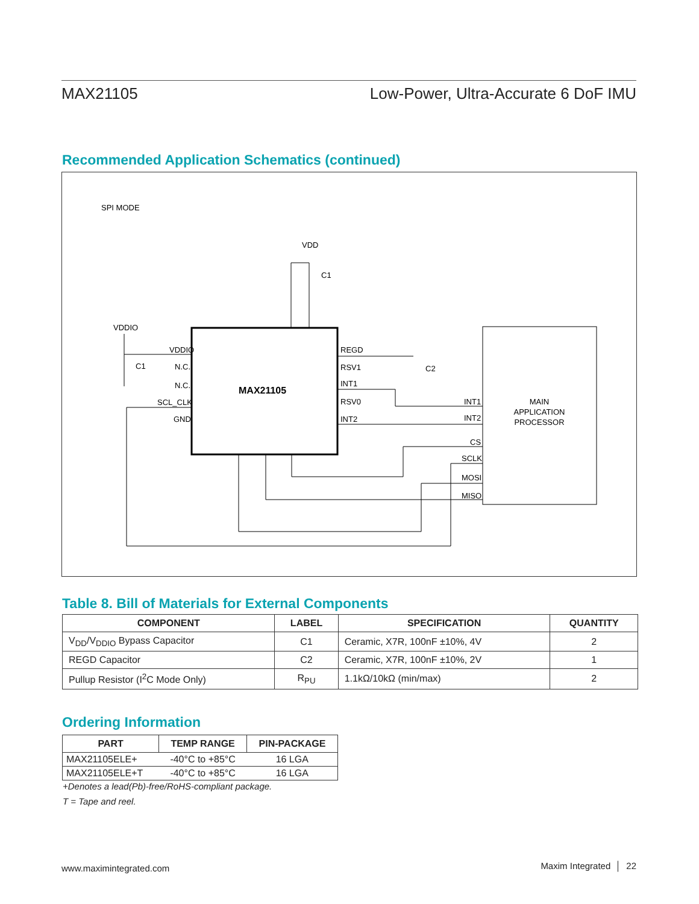MAX21105 Low-Power, Ultra-Accurate 6 DoF IMU
Recommended Application Schematics (continued)
SPI MODE
MAX21105
MAIN
APPLICATION
PROCESSOR
VDD
C1
VDDIO
C1
C2
VDDIO
N.C.
N.C.
SCL_CLK
GND
REGD
RSV1
INT1
RSV0
INT2
INT1
INT2
CS
SCLK
MOSI
MISO
Table 8. Bill of Materials for External Components
| COMPONENT | LABEL | SPECIFICATION | QUANTITY |
| --- | --- | --- | --- |
| V<sub>DD</sub>/V<sub>DDIO</sub> Bypass Capacitor | C1 | Ceramic, X7R, 100nF ±10%, 4V | 2 |
| REGD Capacitor | C2 | Ceramic, X7R, 100nF ±10%, 2V | 1 |
| Pullup Resistor (I<sup>2</sup>C Mode Only) | R<sub>PU</sub> | 1.1kΩ/10kΩ (min/max) | 2 |
Ordering Information
| PART | TEMP RANGE | PIN-PACKAGE |
| --- | --- | --- |
| MAX21105ELE+ | -40°C to +85°C | 16 LGA |
| MAX21105ELE+T | -40°C to +85°C | 16 LGA |
+Denotes a lead(Pb)-free/RoHS-compliant package.
T = Tape and reel.
www.maximintegrated.com Maxim Integrated │ 22